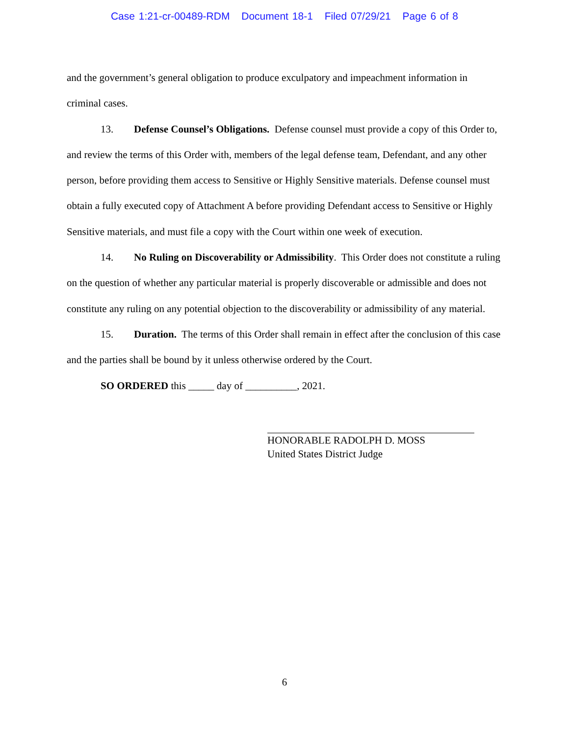Case 1:21-cr-00489-RDM Document 18-1 Filed 07/29/21 Page 6 of 8
and the government’s general obligation to produce exculpatory and impeachment information in criminal cases.
13. Defense Counsel’s Obligations. Defense counsel must provide a copy of this Order to, and review the terms of this Order with, members of the legal defense team, Defendant, and any other person, before providing them access to Sensitive or Highly Sensitive materials. Defense counsel must obtain a fully executed copy of Attachment A before providing Defendant access to Sensitive or Highly Sensitive materials, and must file a copy with the Court within one week of execution.
14. No Ruling on Discoverability or Admissibility. This Order does not constitute a ruling on the question of whether any particular material is properly discoverable or admissible and does not constitute any ruling on any potential objection to the discoverability or admissibility of any material.
15. Duration. The terms of this Order shall remain in effect after the conclusion of this case and the parties shall be bound by it unless otherwise ordered by the Court.
SO ORDERED this _____ day of __________, 2021.
HONORABLE RADOLPH D. MOSS
United States District Judge
6